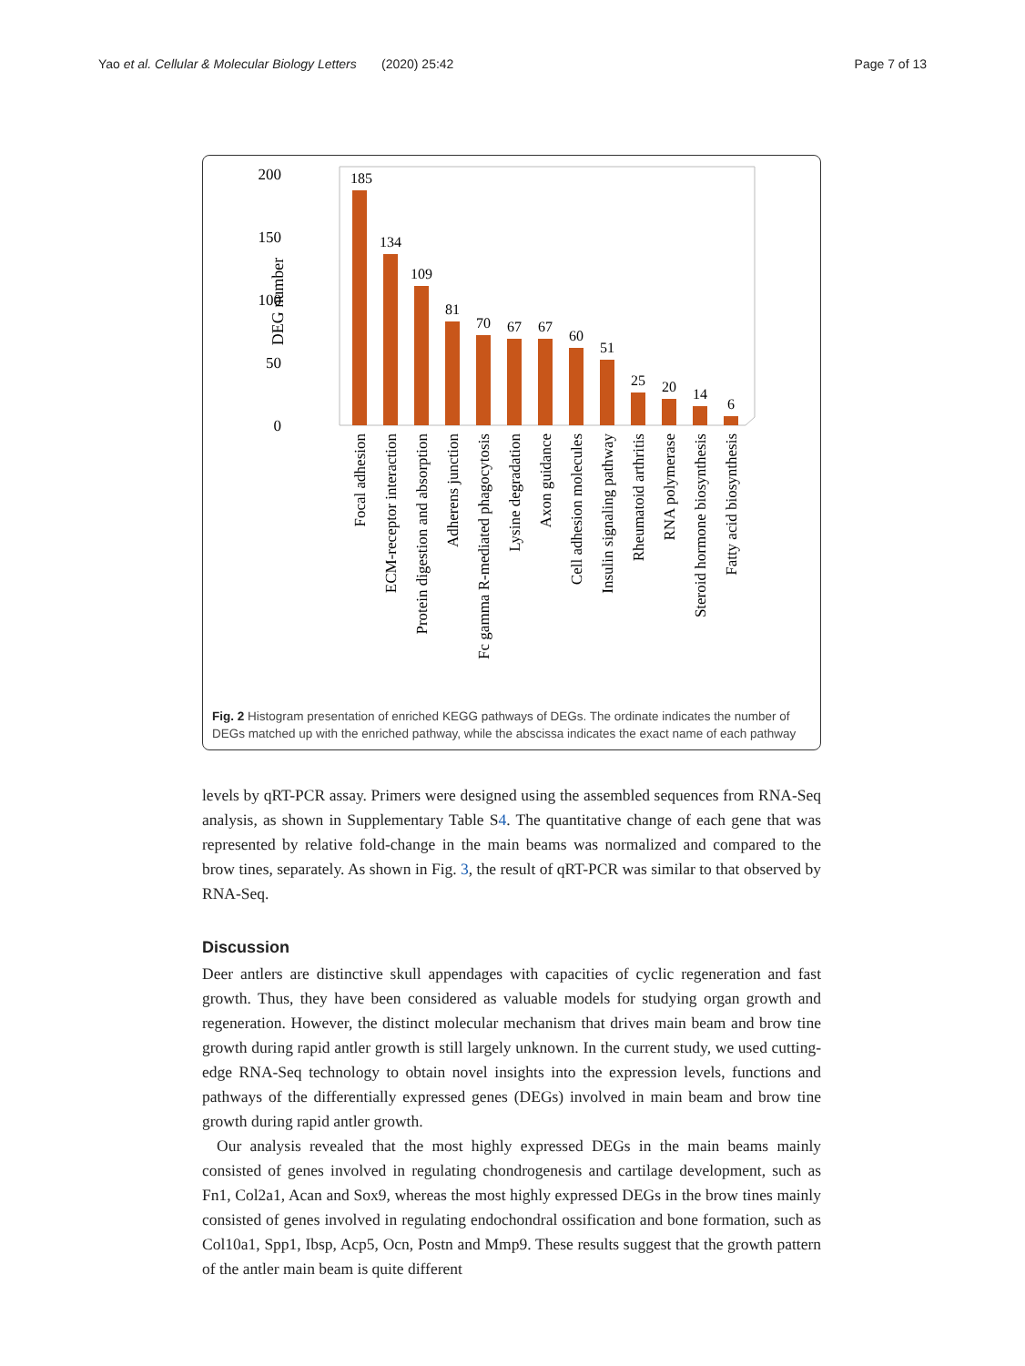Yao et al. Cellular & Molecular Biology Letters (2020) 25:42 Page 7 of 13
200
150
100
50
0
DEG number
185
134
109
81
70
67
67
60
51
25
20
14
6
Focal adhesion
ECM-receptor interaction
Protein digestion and absorption
Adherens junction
Fc gamma R-mediated phagocytosis
Lysine degradation
Axon guidance
Cell adhesion molecules
Insulin signaling pathway
Rheumatoid arthritis
RNA polymerase
Steroid hormone biosynthesis
Fatty acid biosynthesis
Fig. 2 Histogram presentation of enriched KEGG pathways of DEGs. The ordinate indicates the number of DEGs matched up with the enriched pathway, while the abscissa indicates the exact name of each pathway
levels by qRT-PCR assay. Primers were designed using the assembled sequences from RNA-Seq analysis, as shown in Supplementary Table S4. The quantitative change of each gene that was represented by relative fold-change in the main beams was normalized and compared to the brow tines, separately. As shown in Fig. 3, the result of qRT-PCR was similar to that observed by RNA-Seq.
Discussion
Deer antlers are distinctive skull appendages with capacities of cyclic regeneration and fast growth. Thus, they have been considered as valuable models for studying organ growth and regeneration. However, the distinct molecular mechanism that drives main beam and brow tine growth during rapid antler growth is still largely unknown. In the current study, we used cutting-edge RNA-Seq technology to obtain novel insights into the expression levels, functions and pathways of the differentially expressed genes (DEGs) involved in main beam and brow tine growth during rapid antler growth.
Our analysis revealed that the most highly expressed DEGs in the main beams mainly consisted of genes involved in regulating chondrogenesis and cartilage development, such as Fn1, Col2a1, Acan and Sox9, whereas the most highly expressed DEGs in the brow tines mainly consisted of genes involved in regulating endochondral ossification and bone formation, such as Col10a1, Spp1, Ibsp, Acp5, Ocn, Postn and Mmp9. These results suggest that the growth pattern of the antler main beam is quite different